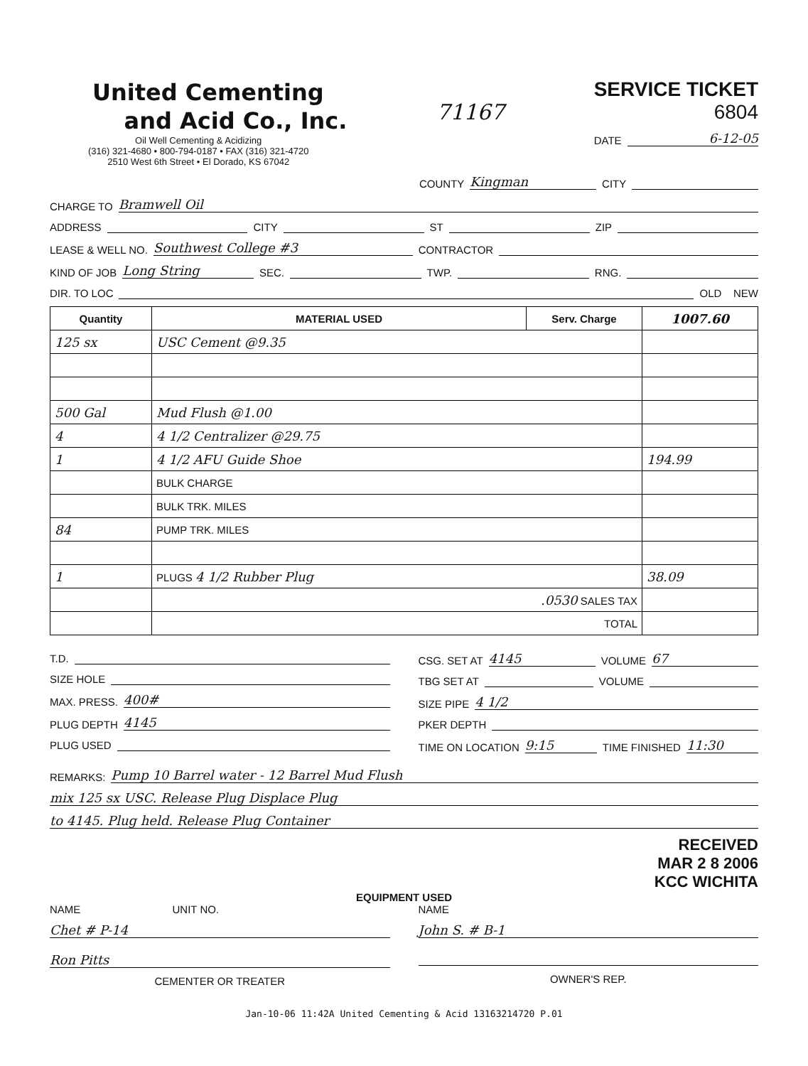United Cementing
and Acid Co., Inc.
Oil Well Cementing & Acidizing
(316) 321-4680 • 800-794-0187 • FAX (316) 321-4720
2510 West 6th Street • El Dorado, KS 67042
71167
SERVICE TICKET
6804
DATE 6-12-05
COUNTY Kingman CITY
CHARGE TO Bramwell Oil
ADDRESS CITY ST ZIP
LEASE & WELL NO. Southwest College #3 CONTRACTOR
KIND OF JOB Long String SEC. TWP. RNG.
DIR. TO LOC OLD NEW
| Quantity | MATERIAL USED | Serv. Charge | 1007.60 |
| --- | --- | --- | --- |
| 125 sx | USC Cement @9.35 | | |
| 500 Gal | Mud Flush @1.00 | | |
| 4 | 4 1/2 Centralizer @29.75 | | |
| 1 | 4 1/2 AFU Guide Shoe | | 194.99 |
| | BULK CHARGE | | |
| | BULK TRK. MILES | | |
| 84 | PUMP TRK. MILES | | |
| 1 | PLUGS 4 1/2 Rubber Plug | | 38.09 |
| | .0530 SALES TAX | | |
| | TOTAL | | |
T.D.
SIZE HOLE
MAX. PRESS. 400#
PLUG DEPTH 4145
PLUG USED
CSG. SET AT 4145 VOLUME 67
TBG SET AT VOLUME
SIZE PIPE 4 1/2
PKER DEPTH
TIME ON LOCATION 9:15 TIME FINISHED 11:30
REMARKS: Pump 10 Barrel water - 12 Barrel Mud Flush
mix 125 sx USC. Release Plug Displace Plug
to 4145. Plug held. Release Plug Container
RECEIVED
MAR 2 8 2006
KCC WICHITA
EQUIPMENT USED
NAME UNIT NO.
NAME
Chet # P-14 John S. # B-1
Ron Pitts
CEMENTER OR TREATER
OWNER'S REP.
Jan-10-06 11:42A United Cementing & Acid 13163214720 P.01